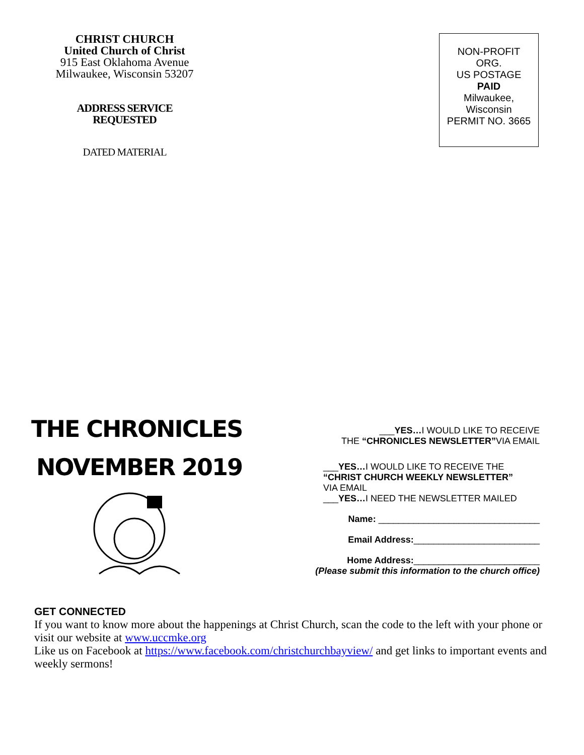CHRIST CHURCH
United Church of Christ
915 East Oklahoma Avenue
Milwaukee, Wisconsin 53207
ADDRESS SERVICE
REQUESTED
DATED MATERIAL
NON-PROFIT
ORG.
US POSTAGE
PAID
Milwaukee,
Wisconsin
PERMIT NO. 3665
THE CHRONICLES
NOVEMBER 2019
___YES…I WOULD LIKE TO RECEIVE
THE “CHRONICLES NEWSLETTER”VIA EMAIL
___YES…I WOULD LIKE TO RECEIVE THE
“CHRIST CHURCH WEEKLY NEWSLETTER”
VIA EMAIL
___YES…I NEED THE NEWSLETTER MAILED
Name: ________________________________
Email Address:_________________________
Home Address:_________________________
(Please submit this information to the church office)
GET CONNECTED
If you want to know more about the happenings at Christ Church, scan the code to the left with your phone or visit our website at www.uccmke.org
Like us on Facebook at https://www.facebook.com/christchurchbayview/ and get links to important events and weekly sermons!